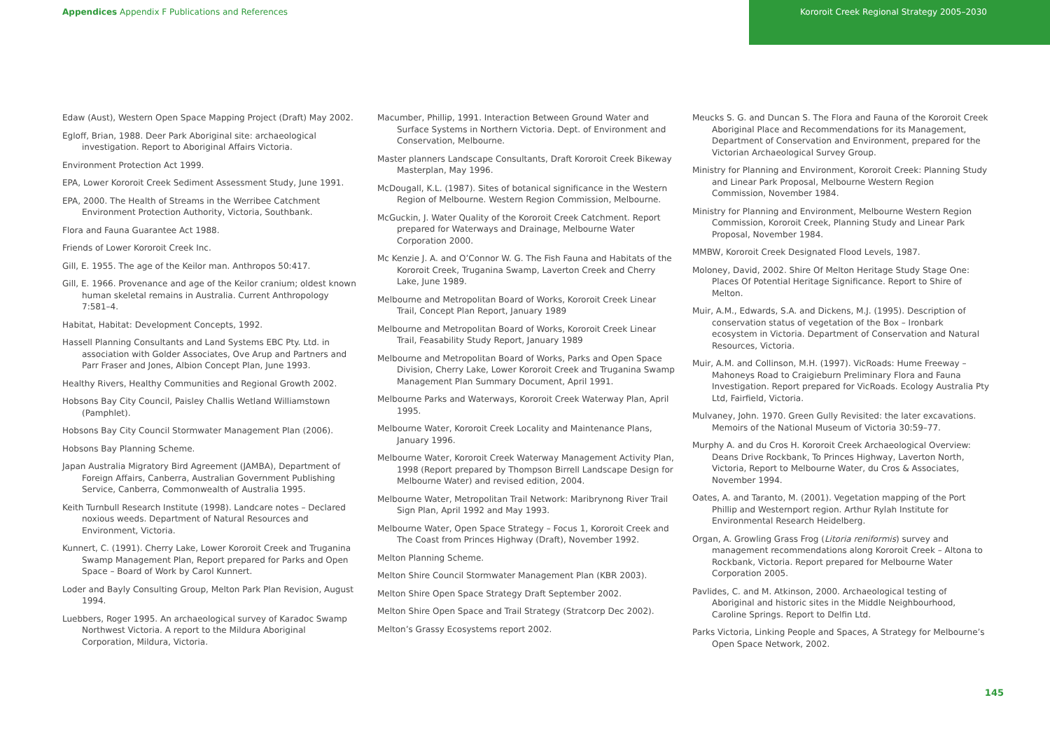Appendices Appendix F Publications and References
Kororoit Creek Regional Strategy 2005–2030
Edaw (Aust), Western Open Space Mapping Project (Draft) May 2002.
Egloff, Brian, 1988. Deer Park Aboriginal site: archaeological investigation. Report to Aboriginal Affairs Victoria.
Environment Protection Act 1999.
EPA, Lower Kororoit Creek Sediment Assessment Study, June 1991.
EPA, 2000. The Health of Streams in the Werribee Catchment Environment Protection Authority, Victoria, Southbank.
Flora and Fauna Guarantee Act 1988.
Friends of Lower Kororoit Creek Inc.
Gill, E. 1955. The age of the Keilor man. Anthropos 50:417.
Gill, E. 1966. Provenance and age of the Keilor cranium; oldest known human skeletal remains in Australia. Current Anthropology 7:581–4.
Habitat, Habitat: Development Concepts, 1992.
Hassell Planning Consultants and Land Systems EBC Pty. Ltd. in association with Golder Associates, Ove Arup and Partners and Parr Fraser and Jones, Albion Concept Plan, June 1993.
Healthy Rivers, Healthy Communities and Regional Growth 2002.
Hobsons Bay City Council, Paisley Challis Wetland Williamstown (Pamphlet).
Hobsons Bay City Council Stormwater Management Plan (2006).
Hobsons Bay Planning Scheme.
Japan Australia Migratory Bird Agreement (JAMBA), Department of Foreign Affairs, Canberra, Australian Government Publishing Service, Canberra, Commonwealth of Australia 1995.
Keith Turnbull Research Institute (1998). Landcare notes – Declared noxious weeds. Department of Natural Resources and Environment, Victoria.
Kunnert, C. (1991). Cherry Lake, Lower Kororoit Creek and Truganina Swamp Management Plan, Report prepared for Parks and Open Space – Board of Work by Carol Kunnert.
Loder and Bayly Consulting Group, Melton Park Plan Revision, August 1994.
Luebbers, Roger 1995. An archaeological survey of Karadoc Swamp Northwest Victoria. A report to the Mildura Aboriginal Corporation, Mildura, Victoria.
Macumber, Phillip, 1991. Interaction Between Ground Water and Surface Systems in Northern Victoria. Dept. of Environment and Conservation, Melbourne.
Master planners Landscape Consultants, Draft Kororoit Creek Bikeway Masterplan, May 1996.
McDougall, K.L. (1987). Sites of botanical significance in the Western Region of Melbourne. Western Region Commission, Melbourne.
McGuckin, J. Water Quality of the Kororoit Creek Catchment. Report prepared for Waterways and Drainage, Melbourne Water Corporation 2000.
Mc Kenzie J. A. and O’Connor W. G. The Fish Fauna and Habitats of the Kororoit Creek, Truganina Swamp, Laverton Creek and Cherry Lake, June 1989.
Melbourne and Metropolitan Board of Works, Kororoit Creek Linear Trail, Concept Plan Report, January 1989
Melbourne and Metropolitan Board of Works, Kororoit Creek Linear Trail, Feasability Study Report, January 1989
Melbourne and Metropolitan Board of Works, Parks and Open Space Division, Cherry Lake, Lower Kororoit Creek and Truganina Swamp Management Plan Summary Document, April 1991.
Melbourne Parks and Waterways, Kororoit Creek Waterway Plan, April 1995.
Melbourne Water, Kororoit Creek Locality and Maintenance Plans, January 1996.
Melbourne Water, Kororoit Creek Waterway Management Activity Plan, 1998 (Report prepared by Thompson Birrell Landscape Design for Melbourne Water) and revised edition, 2004.
Melbourne Water, Metropolitan Trail Network: Maribrynong River Trail Sign Plan, April 1992 and May 1993.
Melbourne Water, Open Space Strategy – Focus 1, Kororoit Creek and The Coast from Princes Highway (Draft), November 1992.
Melton Planning Scheme.
Melton Shire Council Stormwater Management Plan (KBR 2003).
Melton Shire Open Space Strategy Draft September 2002.
Melton Shire Open Space and Trail Strategy (Stratcorp Dec 2002).
Melton’s Grassy Ecosystems report 2002.
Meucks S. G. and Duncan S. The Flora and Fauna of the Kororoit Creek Aboriginal Place and Recommendations for its Management, Department of Conservation and Environment, prepared for the Victorian Archaeological Survey Group.
Ministry for Planning and Environment, Kororoit Creek: Planning Study and Linear Park Proposal, Melbourne Western Region Commission, November 1984.
Ministry for Planning and Environment, Melbourne Western Region Commission, Kororoit Creek, Planning Study and Linear Park Proposal, November 1984.
MMBW, Kororoit Creek Designated Flood Levels, 1987.
Moloney, David, 2002. Shire Of Melton Heritage Study Stage One: Places Of Potential Heritage Significance. Report to Shire of Melton.
Muir, A.M., Edwards, S.A. and Dickens, M.J. (1995). Description of conservation status of vegetation of the Box – Ironbark ecosystem in Victoria. Department of Conservation and Natural Resources, Victoria.
Muir, A.M. and Collinson, M.H. (1997). VicRoads: Hume Freeway – Mahoneys Road to Craigieburn Preliminary Flora and Fauna Investigation. Report prepared for VicRoads. Ecology Australia Pty Ltd, Fairfield, Victoria.
Mulvaney, John. 1970. Green Gully Revisited: the later excavations. Memoirs of the National Museum of Victoria 30:59–77.
Murphy A. and du Cros H. Kororoit Creek Archaeological Overview: Deans Drive Rockbank, To Princes Highway, Laverton North, Victoria, Report to Melbourne Water, du Cros & Associates, November 1994.
Oates, A. and Taranto, M. (2001). Vegetation mapping of the Port Phillip and Westernport region. Arthur Rylah Institute for Environmental Research Heidelberg.
Organ, A. Growling Grass Frog (Litoria reniformis) survey and management recommendations along Kororoit Creek – Altona to Rockbank, Victoria. Report prepared for Melbourne Water Corporation 2005.
Pavlides, C. and M. Atkinson, 2000. Archaeological testing of Aboriginal and historic sites in the Middle Neighbourhood, Caroline Springs. Report to Delfin Ltd.
Parks Victoria, Linking People and Spaces, A Strategy for Melbourne’s Open Space Network, 2002.
145